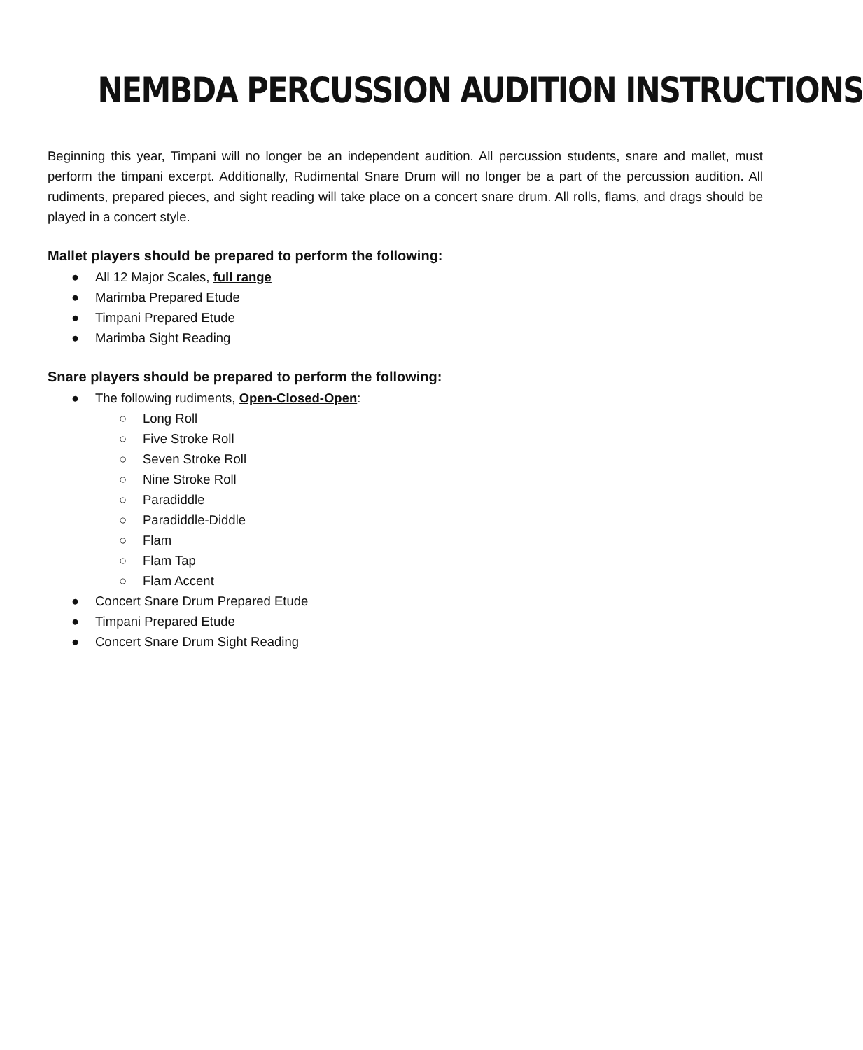NEMBDA PERCUSSION AUDITION INSTRUCTIONS
Beginning this year, Timpani will no longer be an independent audition. All percussion students, snare and mallet, must perform the timpani excerpt. Additionally, Rudimental Snare Drum will no longer be a part of the percussion audition. All rudiments, prepared pieces, and sight reading will take place on a concert snare drum. All rolls, flams, and drags should be played in a concert style.
Mallet players should be prepared to perform the following:
● All 12 Major Scales, full range
● Marimba Prepared Etude
● Timpani Prepared Etude
● Marimba Sight Reading
Snare players should be prepared to perform the following:
● The following rudiments, Open-Closed-Open:
○ Long Roll
○ Five Stroke Roll
○ Seven Stroke Roll
○ Nine Stroke Roll
○ Paradiddle
○ Paradiddle-Diddle
○ Flam
○ Flam Tap
○ Flam Accent
● Concert Snare Drum Prepared Etude
● Timpani Prepared Etude
● Concert Snare Drum Sight Reading